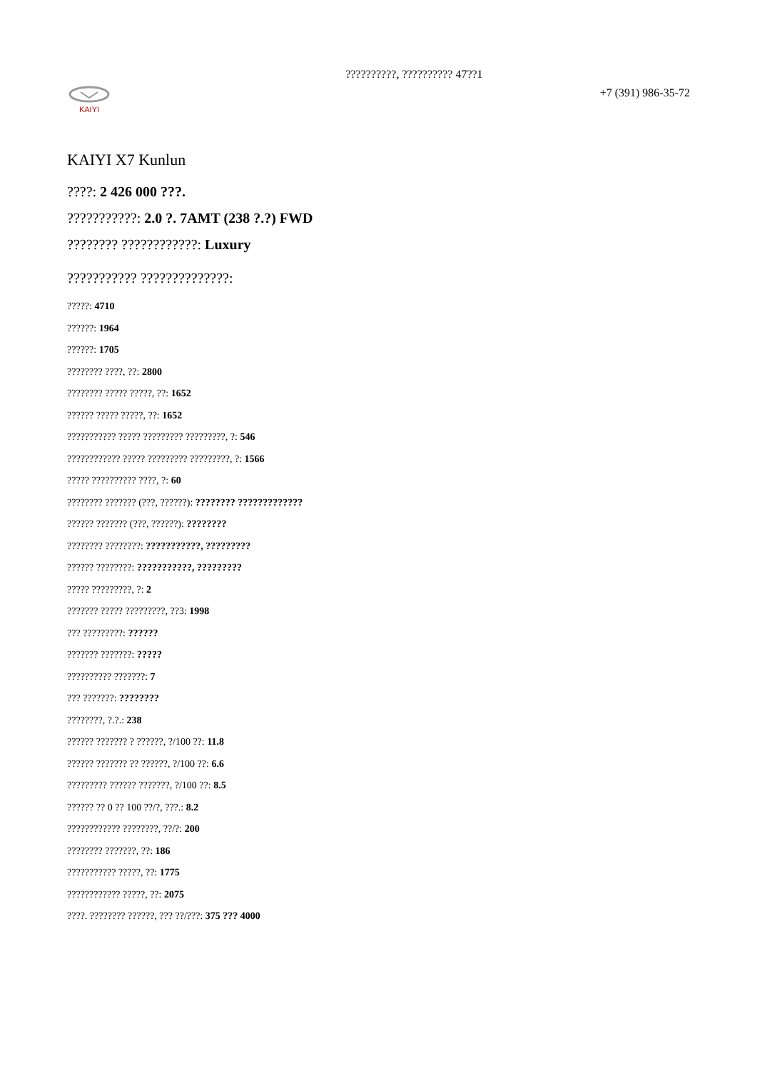??????????, ?????????? 47??1
KAIYI
+7 (391) 986-35-72
KAIYI X7 Kunlun
????: 2 426 000 ???.
???????????: 2.0 ?. 7AMT (238 ?.?) FWD
???????? ????????????: Luxury
??????????? ??????????????:
?????: 4710
??????: 1964
??????: 1705
???????? ????, ??: 2800
???????? ????? ?????, ??: 1652
?????? ????? ?????, ??: 1652
??????????? ????? ????????? ?????????, ?: 546
???????????? ????? ????????? ?????????, ?: 1566
????? ?????????? ????, ?: 60
???????? ??????? (???, ??????): ???????? ?????????????
?????? ??????? (???, ??????): ????????
???????? ????????: ???????????, ?????????
?????? ????????: ???????????, ?????????
????? ?????????, ?: 2
??????? ????? ?????????, ??3: 1998
??? ?????????: ??????
??????? ???????: ?????
?????????? ???????: 7
??? ???????: ????????
????????, ?.?.: 238
?????? ??????? ? ??????, ?/100 ??: 11.8
?????? ??????? ?? ??????, ?/100 ??: 6.6
????????? ?????? ???????, ?/100 ??: 8.5
?????? ?? 0 ?? 100 ??/?, ???.: 8.2
???????????? ????????, ??/?: 200
???????? ???????, ??: 186
??????????? ?????, ??: 1775
???????????? ?????, ??: 2075
????. ???????? ??????, ??? ??/???: 375 ??? 4000